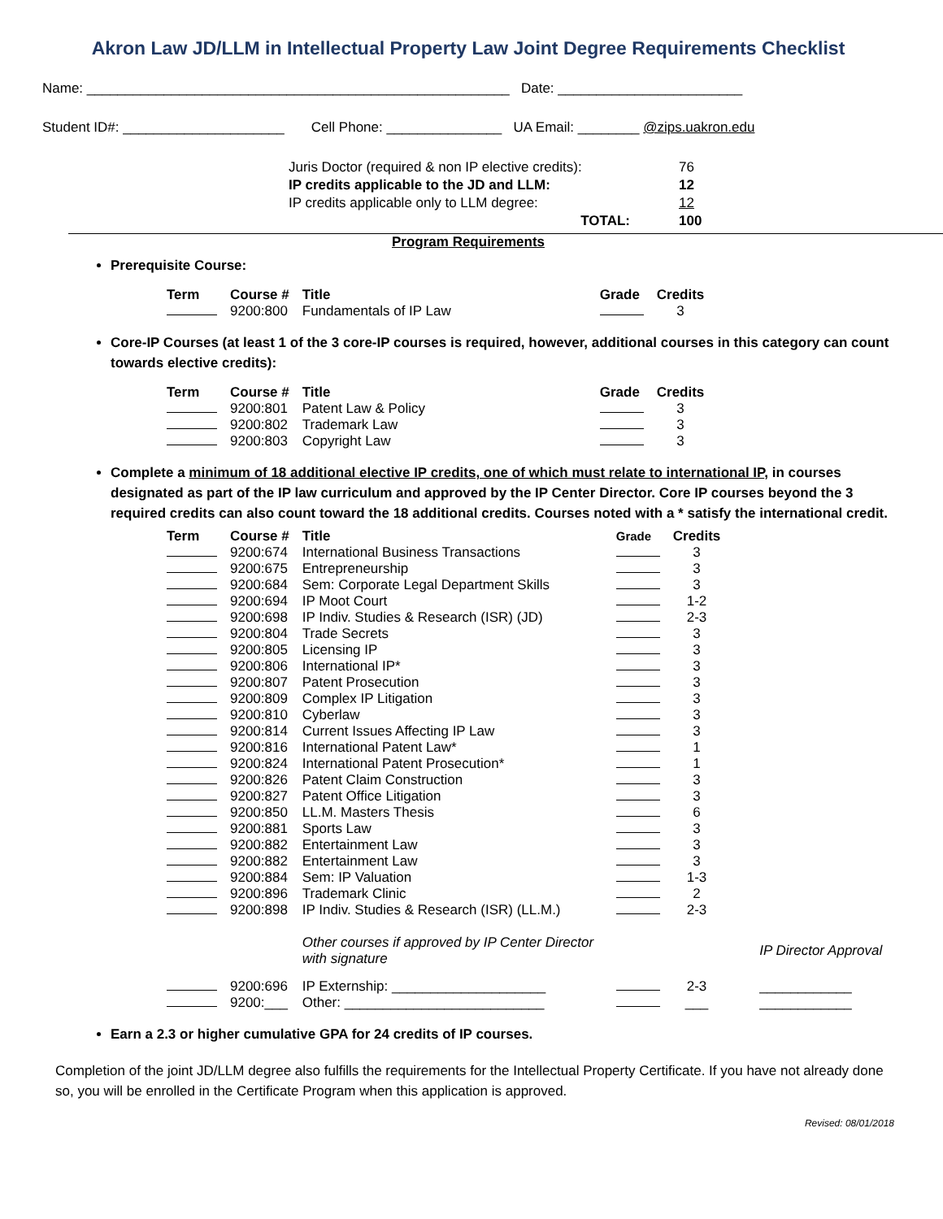Akron Law JD/LLM in Intellectual Property Law Joint Degree Requirements Checklist
Name: _______________________________________________________ Date: ________________________
Student ID#: _____________________ Cell Phone: _______________ UA Email: ________ @zips.uakron.edu
| Juris Doctor (required & non IP elective credits): | 76 |
| IP credits applicable to the JD and LLM: | 12 |
| IP credits applicable only to LLM degree: | 12 |
| TOTAL: | 100 |
Program Requirements
Prerequisite Course:
| Term | Course # | Title | Grade | Credits |
| --- | --- | --- | --- | --- |
| | 9200:800 | Fundamentals of IP Law | | 3 |
Core-IP Courses (at least 1 of the 3 core-IP courses is required, however, additional courses in this category can count towards elective credits):
| Term | Course # | Title | Grade | Credits |
| --- | --- | --- | --- | --- |
| | 9200:801 | Patent Law & Policy | | 3 |
| | 9200:802 | Trademark Law | | 3 |
| | 9200:803 | Copyright Law | | 3 |
Complete a minimum of 18 additional elective IP credits, one of which must relate to international IP, in courses designated as part of the IP law curriculum and approved by the IP Center Director. Core IP courses beyond the 3 required credits can also count toward the 18 additional credits. Courses noted with a * satisfy the international credit.
| Term | Course # | Title | Grade | Credits | |
| --- | --- | --- | --- | --- | --- |
| | 9200:674 | International Business Transactions | | 3 | |
| | 9200:675 | Entrepreneurship | | 3 | |
| | 9200:684 | Sem: Corporate Legal Department Skills | | 3 | |
| | 9200:694 | IP Moot Court | | 1-2 | |
| | 9200:698 | IP Indiv. Studies & Research (ISR) (JD) | | 2-3 | |
| | 9200:804 | Trade Secrets | | 3 | |
| | 9200:805 | Licensing IP | | 3 | |
| | 9200:806 | International IP* | | 3 | |
| | 9200:807 | Patent Prosecution | | 3 | |
| | 9200:809 | Complex IP Litigation | | 3 | |
| | 9200:810 | Cyberlaw | | 3 | |
| | 9200:814 | Current Issues Affecting IP Law | | 3 | |
| | 9200:816 | International Patent Law* | | 1 | |
| | 9200:824 | International Patent Prosecution* | | 1 | |
| | 9200:826 | Patent Claim Construction | | 3 | |
| | 9200:827 | Patent Office Litigation | | 3 | |
| | 9200:850 | LL.M. Masters Thesis | | 6 | |
| | 9200:881 | Sports Law | | 3 | |
| | 9200:882 | Entertainment Law | | 3 | |
| | 9200:882 | Entertainment Law | | 3 | |
| | 9200:884 | Sem: IP Valuation | | 1-3 | |
| | 9200:896 | Trademark Clinic | | 2 | |
| | 9200:898 | IP Indiv. Studies & Research (ISR) (LL.M.) | | 2-3 | |
| | | Other courses if approved by IP Center Director with signature | | | IP Director Approval |
| | 9200:696 | IP Externship: ____________________ | | 2-3 | ____________ |
| | 9200:___ | Other: __________________________ | | ___ | ____________ |
Earn a 2.3 or higher cumulative GPA for 24 credits of IP courses.
Completion of the joint JD/LLM degree also fulfills the requirements for the Intellectual Property Certificate. If you have not already done so, you will be enrolled in the Certificate Program when this application is approved.
Revised: 08/01/2018